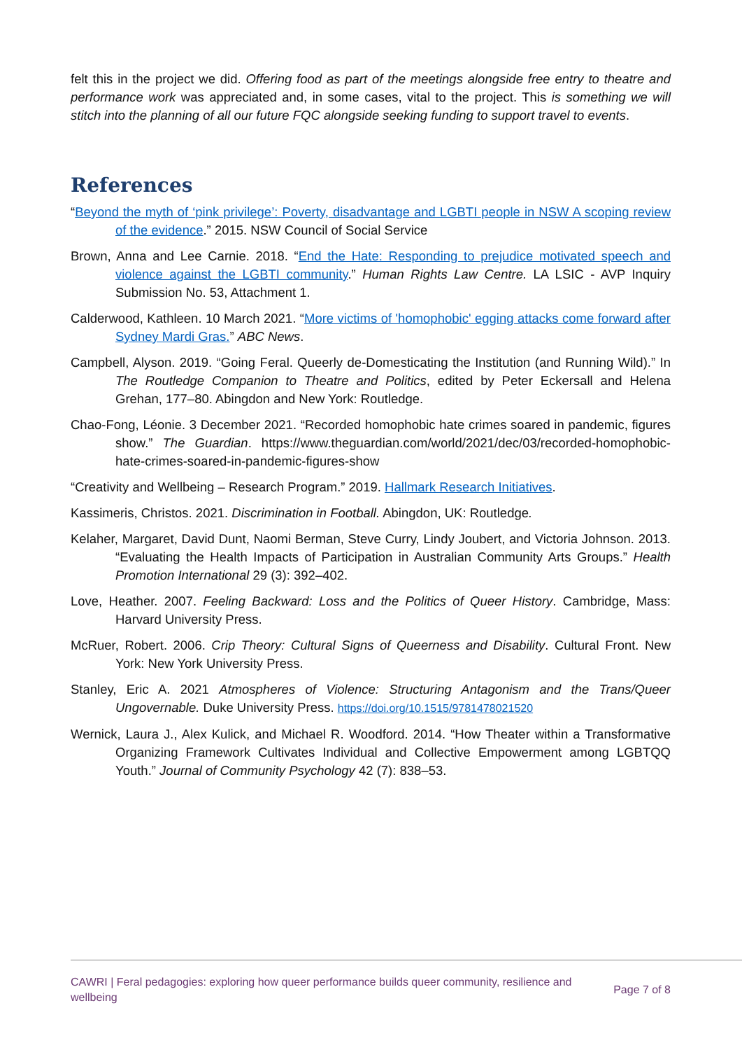felt this in the project we did. Offering food as part of the meetings alongside free entry to theatre and performance work was appreciated and, in some cases, vital to the project. This is something we will stitch into the planning of all our future FQC alongside seeking funding to support travel to events.
References
“Beyond the myth of ‘pink privilege’: Poverty, disadvantage and LGBTI people in NSW A scoping review of the evidence.” 2015. NSW Council of Social Service
Brown, Anna and Lee Carnie. 2018. “End the Hate: Responding to prejudice motivated speech and violence against the LGBTI community.” Human Rights Law Centre. LA LSIC - AVP Inquiry Submission No. 53, Attachment 1.
Calderwood, Kathleen. 10 March 2021. “More victims of 'homophobic' egging attacks come forward after Sydney Mardi Gras.” ABC News.
Campbell, Alyson. 2019. “Going Feral. Queerly de-Domesticating the Institution (and Running Wild).” In The Routledge Companion to Theatre and Politics, edited by Peter Eckersall and Helena Grehan, 177–80. Abingdon and New York: Routledge.
Chao-Fong, Léonie. 3 December 2021. “Recorded homophobic hate crimes soared in pandemic, figures show.” The Guardian. https://www.theguardian.com/world/2021/dec/03/recorded-homophobic-hate-crimes-soared-in-pandemic-figures-show
“Creativity and Wellbeing – Research Program.” 2019. Hallmark Research Initiatives.
Kassimeris, Christos. 2021. Discrimination in Football. Abingdon, UK: Routledge.
Kelaher, Margaret, David Dunt, Naomi Berman, Steve Curry, Lindy Joubert, and Victoria Johnson. 2013. “Evaluating the Health Impacts of Participation in Australian Community Arts Groups.” Health Promotion International 29 (3): 392–402.
Love, Heather. 2007. Feeling Backward: Loss and the Politics of Queer History. Cambridge, Mass: Harvard University Press.
McRuer, Robert. 2006. Crip Theory: Cultural Signs of Queerness and Disability. Cultural Front. New York: New York University Press.
Stanley, Eric A. 2021 Atmospheres of Violence: Structuring Antagonism and the Trans/Queer Ungovernable. Duke University Press. https://doi.org/10.1515/9781478021520
Wernick, Laura J., Alex Kulick, and Michael R. Woodford. 2014. “How Theater within a Transformative Organizing Framework Cultivates Individual and Collective Empowerment among LGBTQQ Youth.” Journal of Community Psychology 42 (7): 838–53.
CAWRI | Feral pedagogies: exploring how queer performance builds queer community, resilience and wellbeing Page 7 of 8